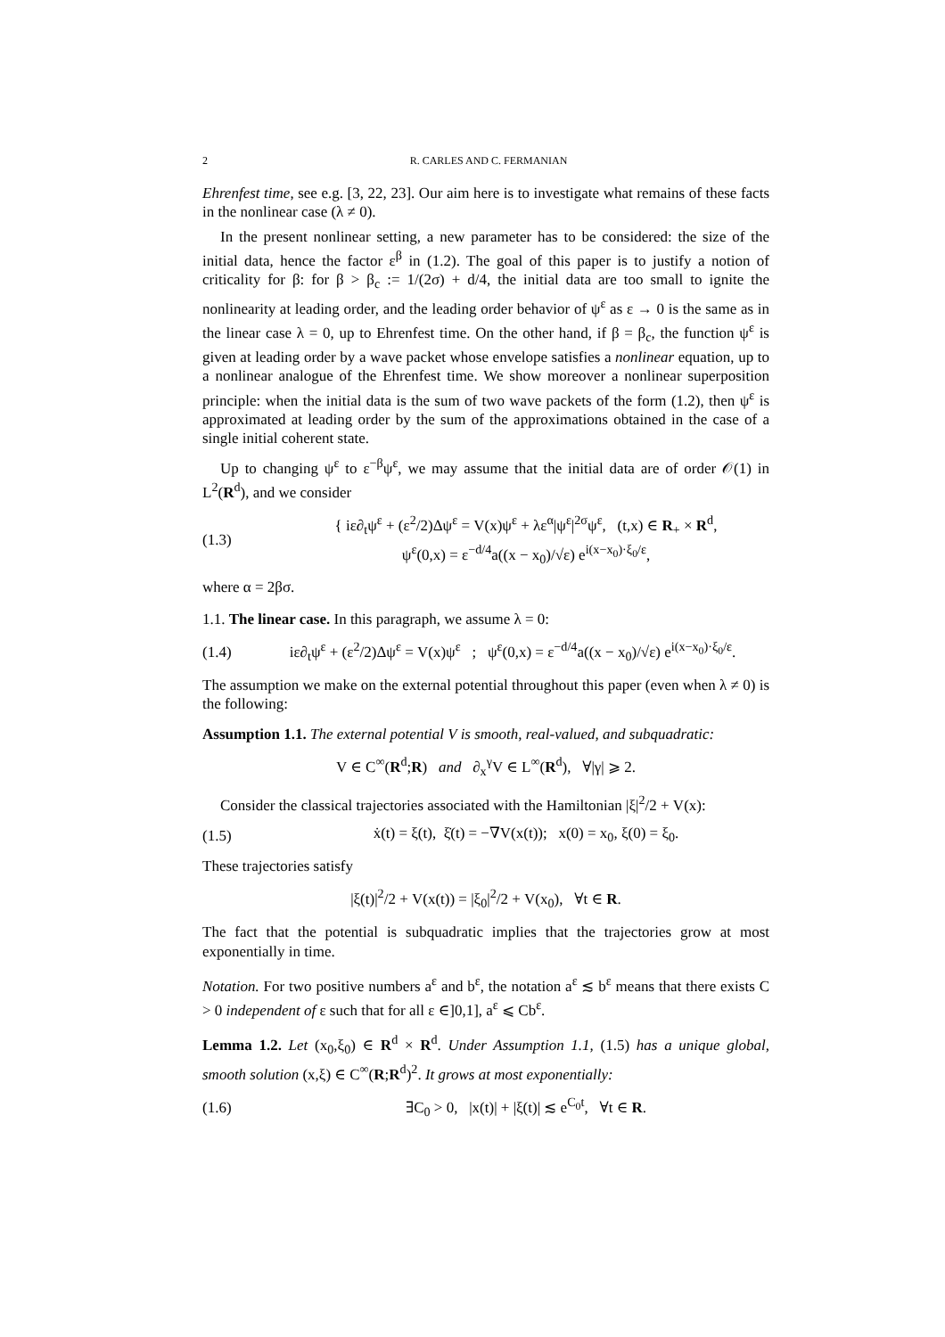2 R. CARLES AND C. FERMANIAN
Ehrenfest time, see e.g. [3, 22, 23]. Our aim here is to investigate what remains of these facts in the nonlinear case (λ ≠ 0).
In the present nonlinear setting, a new parameter has to be considered: the size of the initial data, hence the factor ε<sup>β</sup> in (1.2). The goal of this paper is to justify a notion of criticality for β: for β > β<sub>c</sub> := 1/(2σ) + d/4, the initial data are too small to ignite the nonlinearity at leading order, and the leading order behavior of ψ<sup>ε</sup> as ε → 0 is the same as in the linear case λ = 0, up to Ehrenfest time. On the other hand, if β = β<sub>c</sub>, the function ψ<sup>ε</sup> is given at leading order by a wave packet whose envelope satisfies a nonlinear equation, up to a nonlinear analogue of the Ehrenfest time. We show moreover a nonlinear superposition principle: when the initial data is the sum of two wave packets of the form (1.2), then ψ<sup>ε</sup> is approximated at leading order by the sum of the approximations obtained in the case of a single initial coherent state.
Up to changing ψ<sup>ε</sup> to ε<sup>−β</sup>ψ<sup>ε</sup>, we may assume that the initial data are of order 𝒪(1) in L<sup>2</sup>(R<sup>d</sup>), and we consider
(1.3) { iε∂<sub>t</sub>ψ<sup>ε</sup> + (ε<sup>2</sup>/2)Δψ<sup>ε</sup> = V(x)ψ<sup>ε</sup> + λε<sup>α</sup>|ψ<sup>ε</sup>|<sup>2σ</sup>ψ<sup>ε</sup>, (t,x) ∈ R<sub>+</sub> × R<sup>d</sup>,
ψ<sup>ε</sup>(0,x) = ε<sup>−d/4</sup>a((x − x<sub>0</sub>)/√ε) e<sup>i(x−x<sub>0</sub>)·ξ<sub>0</sub>/ε</sup>,
where α = 2βσ.
1.1. The linear case. In this paragraph, we assume λ = 0:
(1.4) iε∂<sub>t</sub>ψ<sup>ε</sup> + (ε<sup>2</sup>/2)Δψ<sup>ε</sup> = V(x)ψ<sup>ε</sup> ; ψ<sup>ε</sup>(0,x) = ε<sup>−d/4</sup>a((x − x<sub>0</sub>)/√ε) e<sup>i(x−x<sub>0</sub>)·ξ<sub>0</sub>/ε</sup>.
The assumption we make on the external potential throughout this paper (even when λ ≠ 0) is the following:
Assumption 1.1. The external potential V is smooth, real-valued, and subquadratic:
V ∈ C<sup>∞</sup>(R<sup>d</sup>;R) and ∂<sub>x</sub><sup>γ</sup>V ∈ L<sup>∞</sup>(R<sup>d</sup>), ∀|γ| ⩾ 2.
Consider the classical trajectories associated with the Hamiltonian |ξ|<sup>2</sup>/2 + V(x):
(1.5) ẋ(t) = ξ(t), ξ̇(t) = −∇V(x(t)); x(0) = x<sub>0</sub>, ξ(0) = ξ<sub>0</sub>.
These trajectories satisfy
|ξ(t)|<sup>2</sup>/2 + V(x(t)) = |ξ<sub>0</sub>|<sup>2</sup>/2 + V(x<sub>0</sub>), ∀t ∈ R.
The fact that the potential is subquadratic implies that the trajectories grow at most exponentially in time.
Notation. For two positive numbers a<sup>ε</sup> and b<sup>ε</sup>, the notation a<sup>ε</sup> ≲ b<sup>ε</sup> means that there exists C > 0 independent of ε such that for all ε ∈]0,1], a<sup>ε</sup> ⩽ Cb<sup>ε</sup>.
Lemma 1.2. Let (x<sub>0</sub>,ξ<sub>0</sub>) ∈ R<sup>d</sup> × R<sup>d</sup>. Under Assumption 1.1, (1.5) has a unique global, smooth solution (x,ξ) ∈ C<sup>∞</sup>(R;R<sup>d</sup>)<sup>2</sup>. It grows at most exponentially:
(1.6) ∃C<sub>0</sub> > 0, |x(t)| + |ξ(t)| ≲ e<sup>C<sub>0</sub>t</sup>, ∀t ∈ R.